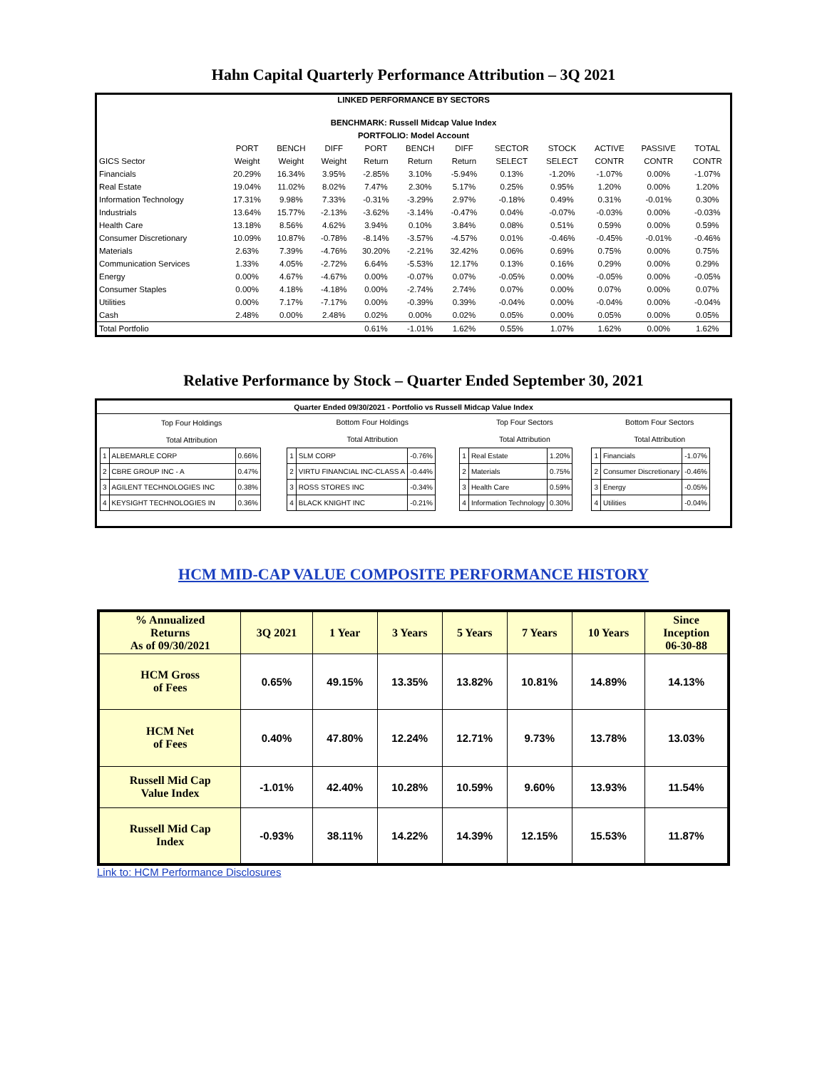Hahn Capital Quarterly Performance Attribution – 3Q 2021
| LINKED PERFORMANCE BY SECTORS | | | | | | | | | | | |
| --- | --- | --- | --- | --- | --- | --- | --- | --- | --- | --- | --- |
| BENCHMARK: Russell Midcap Value Index | | | | | | | | | | | |
| PORTFOLIO: Model Account | | | | | | | | | | | |
| | PORT | BENCH | DIFF | PORT | BENCH | DIFF | SECTOR | STOCK | ACTIVE | PASSIVE | TOTAL |
| GICS Sector | Weight | Weight | Weight | Return | Return | Return | SELECT | SELECT | CONTR | CONTR | CONTR |
| Financials | 20.29% | 16.34% | 3.95% | -2.85% | 3.10% | -5.94% | 0.13% | -1.20% | -1.07% | 0.00% | -1.07% |
| Real Estate | 19.04% | 11.02% | 8.02% | 7.47% | 2.30% | 5.17% | 0.25% | 0.95% | 1.20% | 0.00% | 1.20% |
| Information Technology | 17.31% | 9.98% | 7.33% | -0.31% | -3.29% | 2.97% | -0.18% | 0.49% | 0.31% | -0.01% | 0.30% |
| Industrials | 13.64% | 15.77% | -2.13% | -3.62% | -3.14% | -0.47% | 0.04% | -0.07% | -0.03% | 0.00% | -0.03% |
| Health Care | 13.18% | 8.56% | 4.62% | 3.94% | 0.10% | 3.84% | 0.08% | 0.51% | 0.59% | 0.00% | 0.59% |
| Consumer Discretionary | 10.09% | 10.87% | -0.78% | -8.14% | -3.57% | -4.57% | 0.01% | -0.46% | -0.45% | -0.01% | -0.46% |
| Materials | 2.63% | 7.39% | -4.76% | 30.20% | -2.21% | 32.42% | 0.06% | 0.69% | 0.75% | 0.00% | 0.75% |
| Communication Services | 1.33% | 4.05% | -2.72% | 6.64% | -5.53% | 12.17% | 0.13% | 0.16% | 0.29% | 0.00% | 0.29% |
| Energy | 0.00% | 4.67% | -4.67% | 0.00% | -0.07% | 0.07% | -0.05% | 0.00% | -0.05% | 0.00% | -0.05% |
| Consumer Staples | 0.00% | 4.18% | -4.18% | 0.00% | -2.74% | 2.74% | 0.07% | 0.00% | 0.07% | 0.00% | 0.07% |
| Utilities | 0.00% | 7.17% | -7.17% | 0.00% | -0.39% | 0.39% | -0.04% | 0.00% | -0.04% | 0.00% | -0.04% |
| Cash | 2.48% | 0.00% | 2.48% | 0.02% | 0.00% | 0.02% | 0.05% | 0.00% | 0.05% | 0.00% | 0.05% |
| Total Portfolio | | | | 0.61% | -1.01% | 1.62% | 0.55% | 1.07% | 1.62% | 0.00% | 1.62% |
Relative Performance by Stock – Quarter Ended September 30, 2021
Quarter Ended 09/30/2021 - Portfolio vs Russell Midcap Value Index
| Top Four Holdings Total Attribution | Bottom Four Holdings Total Attribution | Top Four Sectors Total Attribution | Bottom Four Sectors Total Attribution |
| / 1 / ALBEMARLE CORP / 0.66% / / 2 / CBRE GROUP INC - A / 0.47% / / 3 / AGILENT TECHNOLOGIES INC / 0.38% / / 4 / KEYSIGHT TECHNOLOGIES IN / 0.36% / | / 1 / SLM CORP / -0.76% / / 2 / VIRTU FINANCIAL INC-CLASS A / -0.44% / / 3 / ROSS STORES INC / -0.34% / / 4 / BLACK KNIGHT INC / -0.21% / | / 1 / Real Estate / 1.20% / / 2 / Materials / 0.75% / / 3 / Health Care / 0.59% / / 4 / Information Technology / 0.30% / | / 1 / Financials / -1.07% / / 2 / Consumer Discretionary / -0.46% / / 3 / Energy / -0.05% / / 4 / Utilities / -0.04% / |
HCM MID-CAP VALUE COMPOSITE PERFORMANCE HISTORY
| % Annualized Returns As of 09/30/2021 | 3Q 2021 | 1 Year | 3 Years | 5 Years | 7 Years | 10 Years | Since Inception 06-30-88 |
| --- | --- | --- | --- | --- | --- | --- | --- |
| HCM Gross of Fees | 0.65% | 49.15% | 13.35% | 13.82% | 10.81% | 14.89% | 14.13% |
| HCM Net of Fees | 0.40% | 47.80% | 12.24% | 12.71% | 9.73% | 13.78% | 13.03% |
| Russell Mid Cap Value Index | -1.01% | 42.40% | 10.28% | 10.59% | 9.60% | 13.93% | 11.54% |
| Russell Mid Cap Index | -0.93% | 38.11% | 14.22% | 14.39% | 12.15% | 15.53% | 11.87% |
Link to: HCM Performance Disclosures